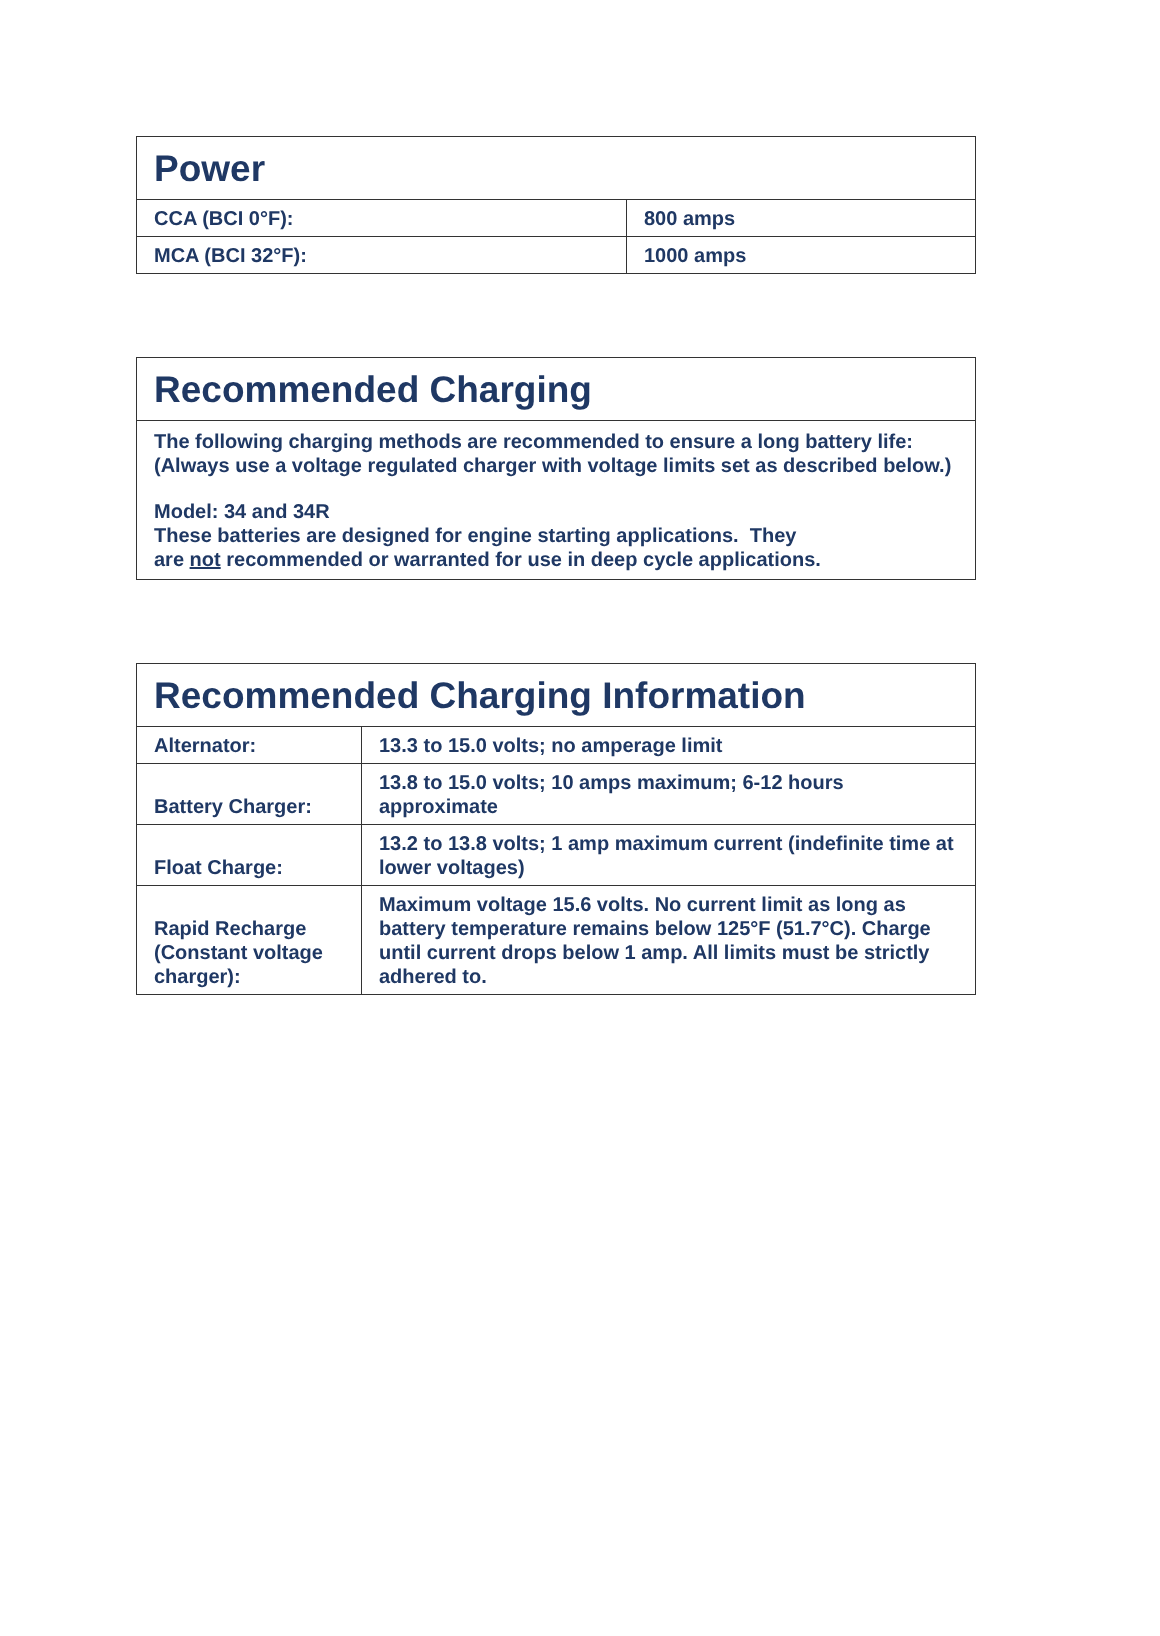| Power | |
| --- | --- |
| CCA (BCI 0°F): | 800 amps |
| MCA (BCI 32°F): | 1000 amps |
| Recommended Charging |
| --- |
| The following charging methods are recommended to ensure a long battery life: (Always use a voltage regulated charger with voltage limits set as described below.) Model: 34 and 34R These batteries are designed for engine starting applications. They are not recommended or warranted for use in deep cycle applications. |
| Recommended Charging Information | |
| --- | --- |
| Alternator: | 13.3 to 15.0 volts; no amperage limit |
| Battery Charger: | 13.8 to 15.0 volts; 10 amps maximum; 6-12 hours approximate |
| Float Charge: | 13.2 to 13.8 volts; 1 amp maximum current (indefinite time at lower voltages) |
| Rapid Recharge (Constant voltage charger): | Maximum voltage 15.6 volts. No current limit as long as battery temperature remains below 125°F (51.7°C). Charge until current drops below 1 amp. All limits must be strictly adhered to. |